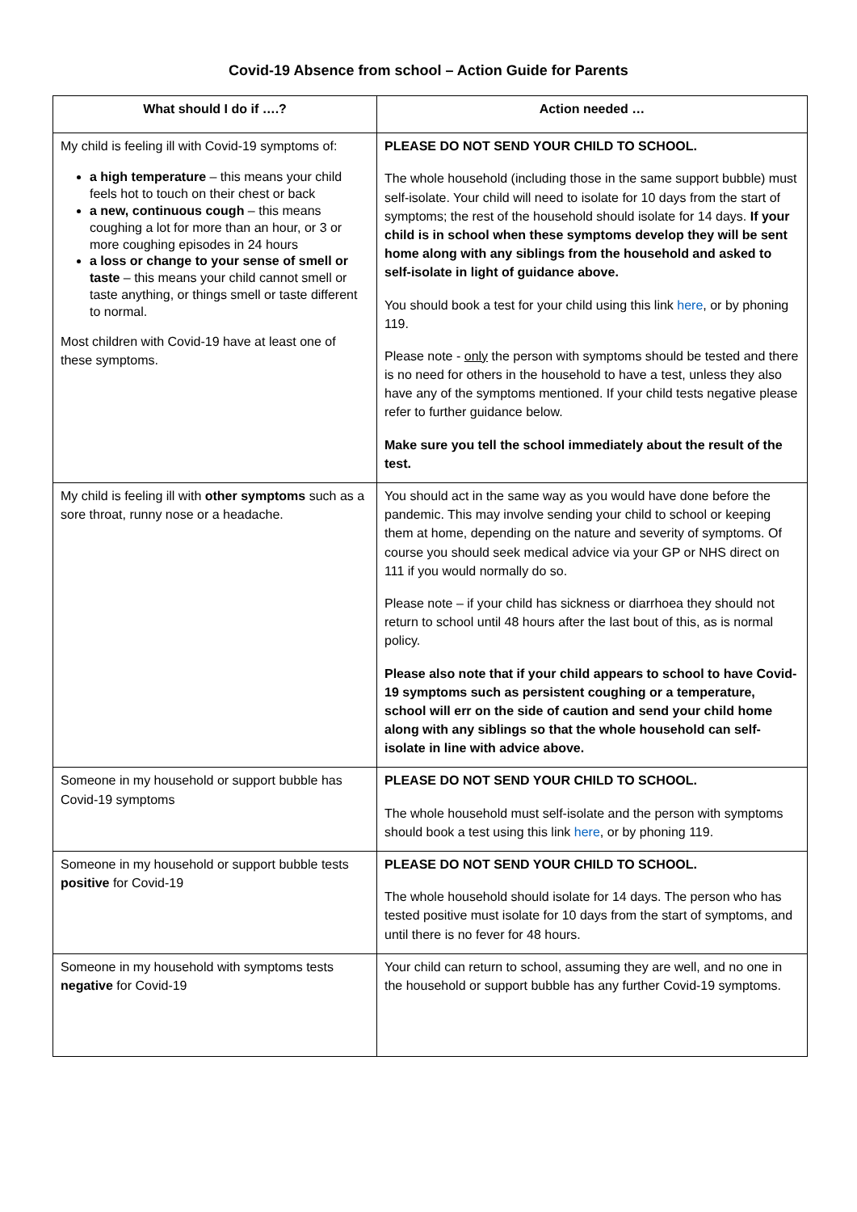Covid-19 Absence from school – Action Guide for Parents
| What should I do if ….? | Action needed … |
| --- | --- |
| My child is feeling ill with Covid-19 symptoms of: a high temperature – this means your child feels hot to touch on their chest or back a new, continuous cough – this means coughing a lot for more than an hour, or 3 or more coughing episodes in 24 hours a loss or change to your sense of smell or taste – this means your child cannot smell or taste anything, or things smell or taste different to normal. Most children with Covid-19 have at least one of these symptoms. | PLEASE DO NOT SEND YOUR CHILD TO SCHOOL. The whole household (including those in the same support bubble) must self-isolate. Your child will need to isolate for 10 days from the start of symptoms; the rest of the household should isolate for 14 days. If your child is in school when these symptoms develop they will be sent home along with any siblings from the household and asked to self-isolate in light of guidance above. You should book a test for your child using this link here , or by phoning 119. Please note - only the person with symptoms should be tested and there is no need for others in the household to have a test, unless they also have any of the symptoms mentioned. If your child tests negative please refer to further guidance below. Make sure you tell the school immediately about the result of the test. |
| My child is feeling ill with other symptoms such as a sore throat, runny nose or a headache. | You should act in the same way as you would have done before the pandemic. This may involve sending your child to school or keeping them at home, depending on the nature and severity of symptoms. Of course you should seek medical advice via your GP or NHS direct on 111 if you would normally do so. Please note – if your child has sickness or diarrhoea they should not return to school until 48 hours after the last bout of this, as is normal policy. Please also note that if your child appears to school to have Covid-19 symptoms such as persistent coughing or a temperature, school will err on the side of caution and send your child home along with any siblings so that the whole household can self-isolate in line with advice above. |
| Someone in my household or support bubble has Covid-19 symptoms | PLEASE DO NOT SEND YOUR CHILD TO SCHOOL. The whole household must self-isolate and the person with symptoms should book a test using this link here , or by phoning 119. |
| Someone in my household or support bubble tests positive for Covid-19 | PLEASE DO NOT SEND YOUR CHILD TO SCHOOL. The whole household should isolate for 14 days. The person who has tested positive must isolate for 10 days from the start of symptoms, and until there is no fever for 48 hours. |
| Someone in my household with symptoms tests negative for Covid-19 | Your child can return to school, assuming they are well, and no one in the household or support bubble has any further Covid-19 symptoms. |